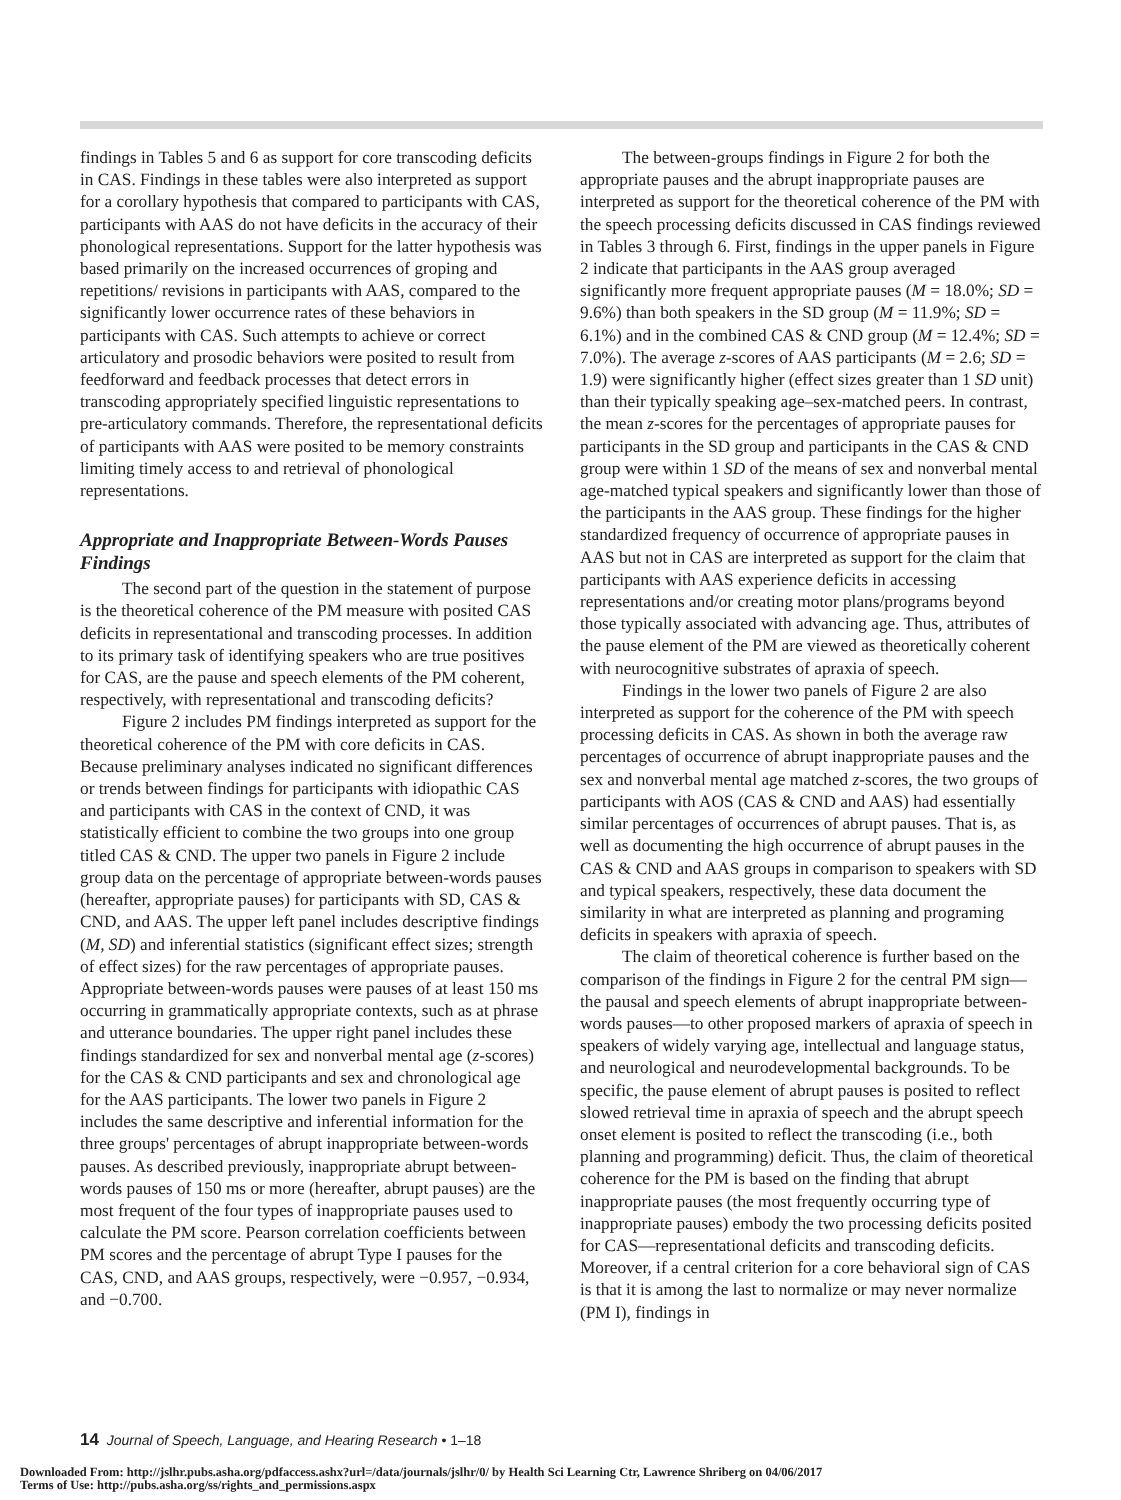findings in Tables 5 and 6 as support for core transcoding deficits in CAS. Findings in these tables were also interpreted as support for a corollary hypothesis that compared to participants with CAS, participants with AAS do not have deficits in the accuracy of their phonological representations. Support for the latter hypothesis was based primarily on the increased occurrences of groping and repetitions/ revisions in participants with AAS, compared to the significantly lower occurrence rates of these behaviors in participants with CAS. Such attempts to achieve or correct articulatory and prosodic behaviors were posited to result from feedforward and feedback processes that detect errors in transcoding appropriately specified linguistic representations to pre-articulatory commands. Therefore, the representational deficits of participants with AAS were posited to be memory constraints limiting timely access to and retrieval of phonological representations.
Appropriate and Inappropriate Between-Words Pauses Findings
The second part of the question in the statement of purpose is the theoretical coherence of the PM measure with posited CAS deficits in representational and transcoding processes. In addition to its primary task of identifying speakers who are true positives for CAS, are the pause and speech elements of the PM coherent, respectively, with representational and transcoding deficits?
Figure 2 includes PM findings interpreted as support for the theoretical coherence of the PM with core deficits in CAS. Because preliminary analyses indicated no significant differences or trends between findings for participants with idiopathic CAS and participants with CAS in the context of CND, it was statistically efficient to combine the two groups into one group titled CAS & CND. The upper two panels in Figure 2 include group data on the percentage of appropriate between-words pauses (hereafter, appropriate pauses) for participants with SD, CAS & CND, and AAS. The upper left panel includes descriptive findings (M, SD) and inferential statistics (significant effect sizes; strength of effect sizes) for the raw percentages of appropriate pauses. Appropriate between-words pauses were pauses of at least 150 ms occurring in grammatically appropriate contexts, such as at phrase and utterance boundaries. The upper right panel includes these findings standardized for sex and nonverbal mental age (z-scores) for the CAS & CND participants and sex and chronological age for the AAS participants. The lower two panels in Figure 2 includes the same descriptive and inferential information for the three groups' percentages of abrupt inappropriate between-words pauses. As described previously, inappropriate abrupt between-words pauses of 150 ms or more (hereafter, abrupt pauses) are the most frequent of the four types of inappropriate pauses used to calculate the PM score. Pearson correlation coefficients between PM scores and the percentage of abrupt Type I pauses for the CAS, CND, and AAS groups, respectively, were −0.957, −0.934, and −0.700.
The between-groups findings in Figure 2 for both the appropriate pauses and the abrupt inappropriate pauses are interpreted as support for the theoretical coherence of the PM with the speech processing deficits discussed in CAS findings reviewed in Tables 3 through 6. First, findings in the upper panels in Figure 2 indicate that participants in the AAS group averaged significantly more frequent appropriate pauses (M = 18.0%; SD = 9.6%) than both speakers in the SD group (M = 11.9%; SD = 6.1%) and in the combined CAS & CND group (M = 12.4%; SD = 7.0%). The average z-scores of AAS participants (M = 2.6; SD = 1.9) were significantly higher (effect sizes greater than 1 SD unit) than their typically speaking age–sex-matched peers. In contrast, the mean z-scores for the percentages of appropriate pauses for participants in the SD group and participants in the CAS & CND group were within 1 SD of the means of sex and nonverbal mental age-matched typical speakers and significantly lower than those of the participants in the AAS group. These findings for the higher standardized frequency of occurrence of appropriate pauses in AAS but not in CAS are interpreted as support for the claim that participants with AAS experience deficits in accessing representations and/or creating motor plans/programs beyond those typically associated with advancing age. Thus, attributes of the pause element of the PM are viewed as theoretically coherent with neurocognitive substrates of apraxia of speech.
Findings in the lower two panels of Figure 2 are also interpreted as support for the coherence of the PM with speech processing deficits in CAS. As shown in both the average raw percentages of occurrence of abrupt inappropriate pauses and the sex and nonverbal mental age matched z-scores, the two groups of participants with AOS (CAS & CND and AAS) had essentially similar percentages of occurrences of abrupt pauses. That is, as well as documenting the high occurrence of abrupt pauses in the CAS & CND and AAS groups in comparison to speakers with SD and typical speakers, respectively, these data document the similarity in what are interpreted as planning and programing deficits in speakers with apraxia of speech.
The claim of theoretical coherence is further based on the comparison of the findings in Figure 2 for the central PM sign—the pausal and speech elements of abrupt inappropriate between-words pauses—to other proposed markers of apraxia of speech in speakers of widely varying age, intellectual and language status, and neurological and neurodevelopmental backgrounds. To be specific, the pause element of abrupt pauses is posited to reflect slowed retrieval time in apraxia of speech and the abrupt speech onset element is posited to reflect the transcoding (i.e., both planning and programming) deficit. Thus, the claim of theoretical coherence for the PM is based on the finding that abrupt inappropriate pauses (the most frequently occurring type of inappropriate pauses) embody the two processing deficits posited for CAS—representational deficits and transcoding deficits. Moreover, if a central criterion for a core behavioral sign of CAS is that it is among the last to normalize or may never normalize (PM I), findings in
14 Journal of Speech, Language, and Hearing Research • 1–18
Downloaded From: http://jslhr.pubs.asha.org/pdfaccess.ashx?url=/data/journals/jslhr/0/ by Health Sci Learning Ctr, Lawrence Shriberg on 04/06/2017
Terms of Use: http://pubs.asha.org/ss/rights_and_permissions.aspx